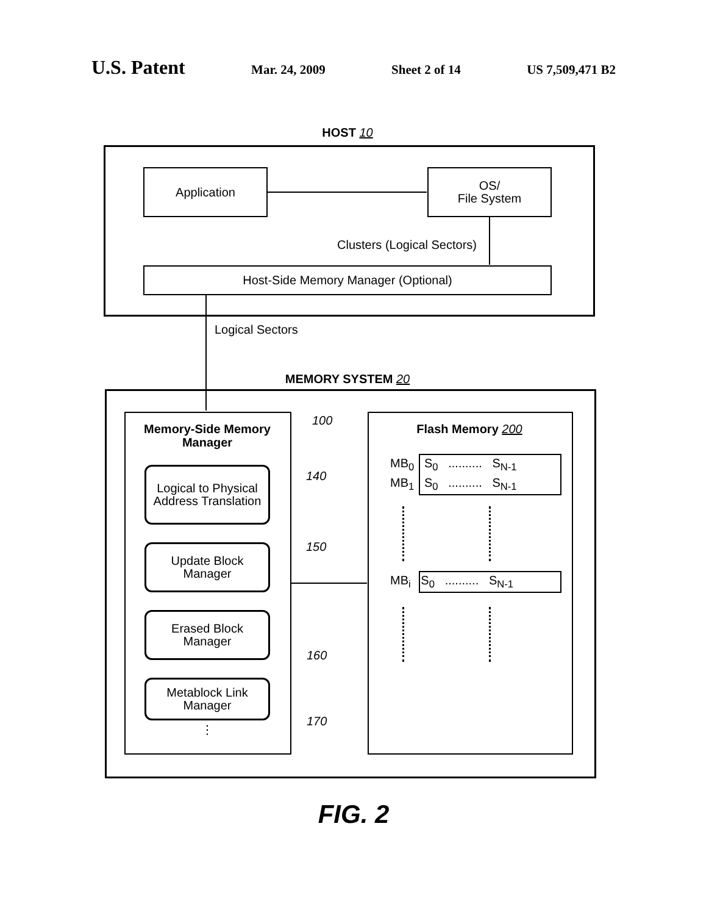U.S. Patent Mar. 24, 2009 Sheet 2 of 14 US 7,509,471 B2
HOST 10
Application
OS/
File System
Clusters (Logical Sectors)
Host-Side Memory Manager (Optional)
Logical Sectors
MEMORY SYSTEM 20
Memory-Side Memory Manager
100
Logical to Physical Address Translation
140
Update Block Manager
150
Erased Block Manager
160
Metablock Link Manager
170
⋮
Flash Memory 200
MB<sub>0</sub> S<sub>0</sub> .......... S<sub>N-1</sub>
MB<sub>1</sub> S<sub>0</sub> .......... S<sub>N-1</sub>
MB<sub>i</sub> S<sub>0</sub> .......... S<sub>N-1</sub>
FIG. 2